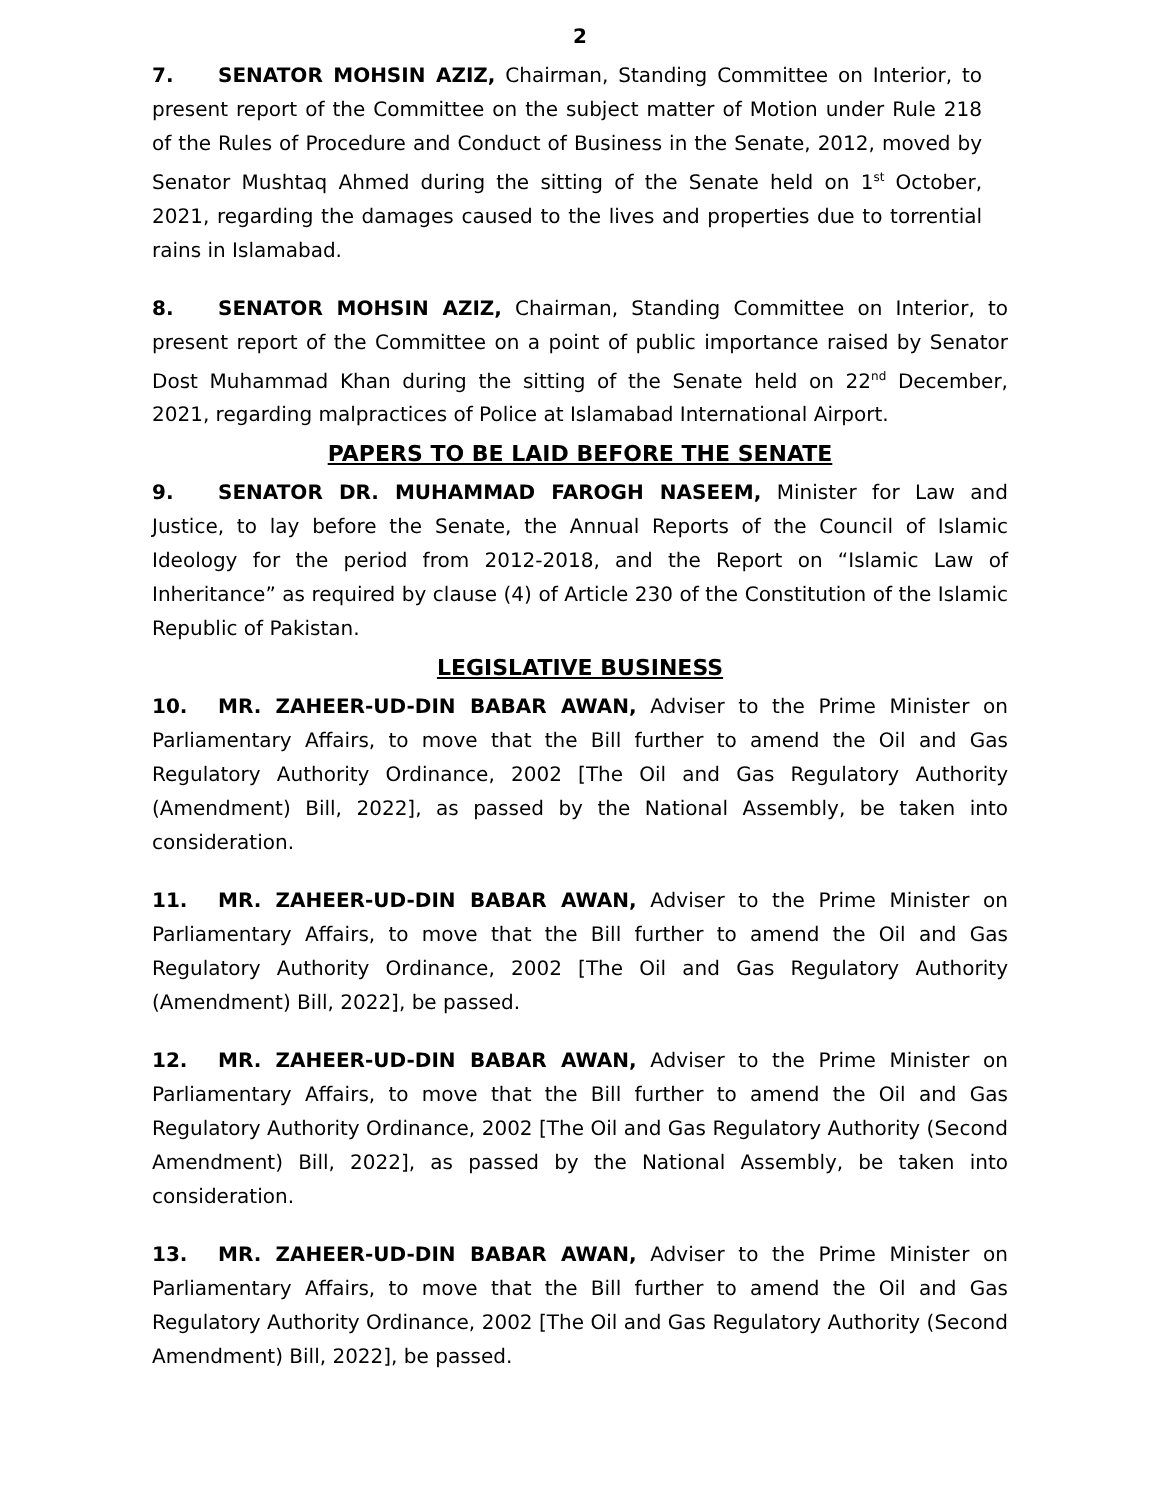2
7. SENATOR MOHSIN AZIZ, Chairman, Standing Committee on Interior, to present report of the Committee on the subject matter of Motion under Rule 218 of the Rules of Procedure and Conduct of Business in the Senate, 2012, moved by Senator Mushtaq Ahmed during the sitting of the Senate held on 1<sup>st</sup> October, 2021, regarding the damages caused to the lives and properties due to torrential rains in Islamabad.
8. SENATOR MOHSIN AZIZ, Chairman, Standing Committee on Interior, to present report of the Committee on a point of public importance raised by Senator Dost Muhammad Khan during the sitting of the Senate held on 22<sup>nd</sup> December, 2021, regarding malpractices of Police at Islamabad International Airport.
PAPERS TO BE LAID BEFORE THE SENATE
9. SENATOR DR. MUHAMMAD FAROGH NASEEM, Minister for Law and Justice, to lay before the Senate, the Annual Reports of the Council of Islamic Ideology for the period from 2012-2018, and the Report on “Islamic Law of Inheritance” as required by clause (4) of Article 230 of the Constitution of the Islamic Republic of Pakistan.
LEGISLATIVE BUSINESS
10. MR. ZAHEER-UD-DIN BABAR AWAN, Adviser to the Prime Minister on Parliamentary Affairs, to move that the Bill further to amend the Oil and Gas Regulatory Authority Ordinance, 2002 [The Oil and Gas Regulatory Authority (Amendment) Bill, 2022], as passed by the National Assembly, be taken into consideration.
11. MR. ZAHEER-UD-DIN BABAR AWAN, Adviser to the Prime Minister on Parliamentary Affairs, to move that the Bill further to amend the Oil and Gas Regulatory Authority Ordinance, 2002 [The Oil and Gas Regulatory Authority (Amendment) Bill, 2022], be passed.
12. MR. ZAHEER-UD-DIN BABAR AWAN, Adviser to the Prime Minister on Parliamentary Affairs, to move that the Bill further to amend the Oil and Gas Regulatory Authority Ordinance, 2002 [The Oil and Gas Regulatory Authority (Second Amendment) Bill, 2022], as passed by the National Assembly, be taken into consideration.
13. MR. ZAHEER-UD-DIN BABAR AWAN, Adviser to the Prime Minister on Parliamentary Affairs, to move that the Bill further to amend the Oil and Gas Regulatory Authority Ordinance, 2002 [The Oil and Gas Regulatory Authority (Second Amendment) Bill, 2022], be passed.